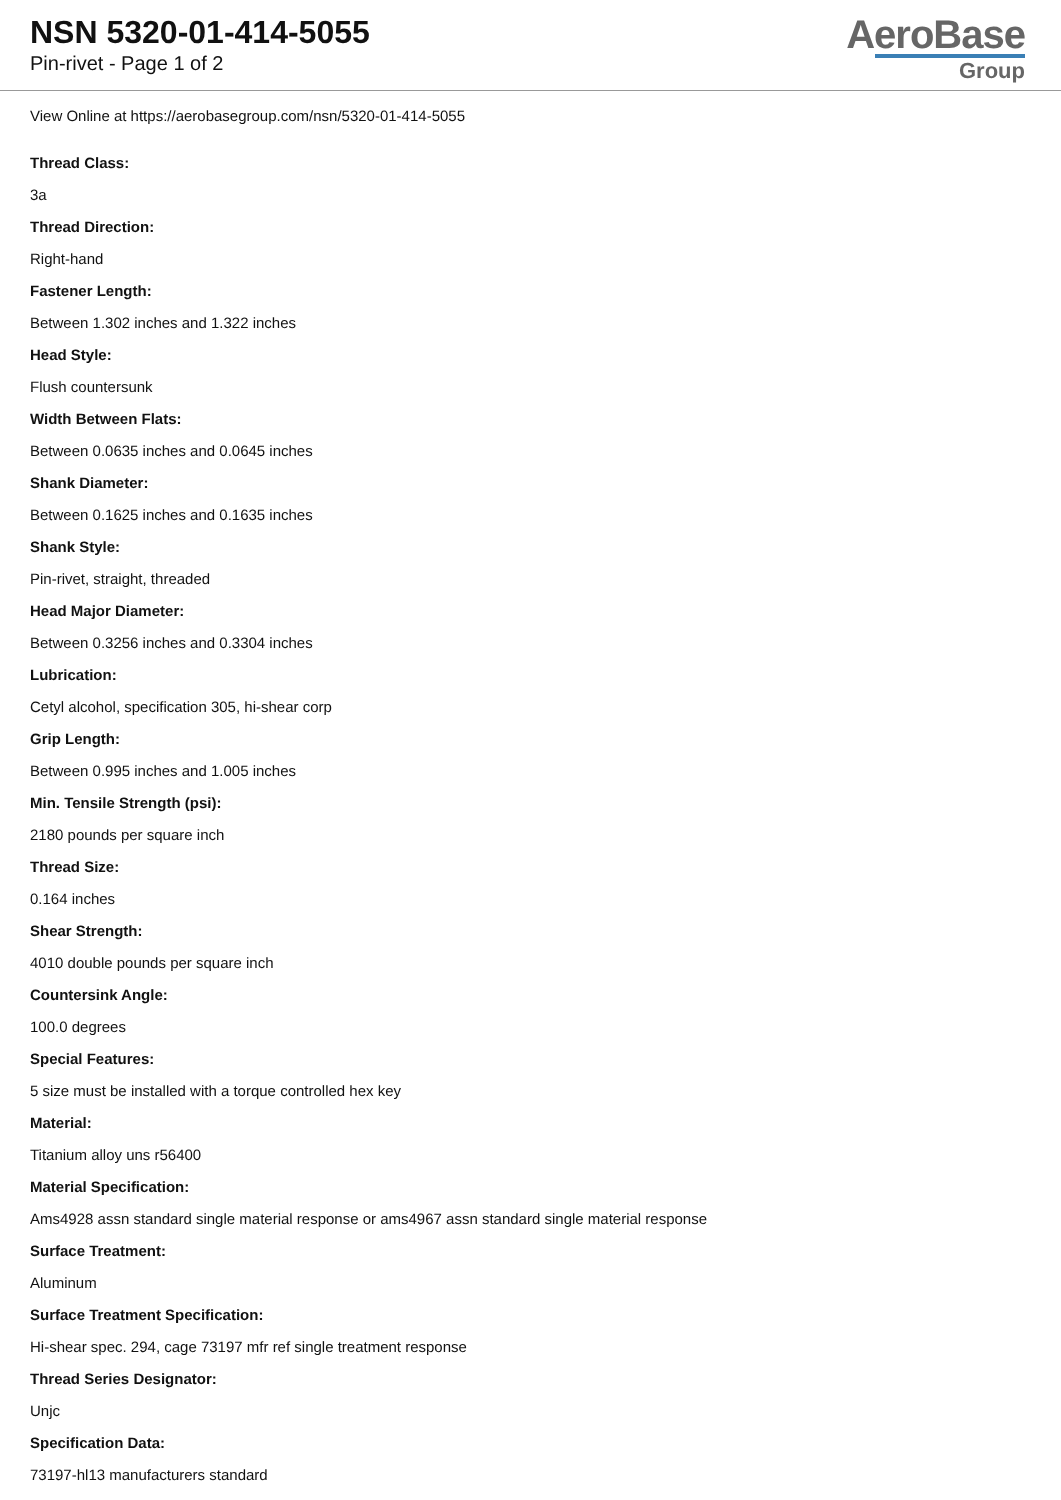NSN 5320-01-414-5055
Pin-rivet - Page 1 of 2
AeroBase
Group
View Online at https://aerobasegroup.com/nsn/5320-01-414-5055
Thread Class:
3a
Thread Direction:
Right-hand
Fastener Length:
Between 1.302 inches and 1.322 inches
Head Style:
Flush countersunk
Width Between Flats:
Between 0.0635 inches and 0.0645 inches
Shank Diameter:
Between 0.1625 inches and 0.1635 inches
Shank Style:
Pin-rivet, straight, threaded
Head Major Diameter:
Between 0.3256 inches and 0.3304 inches
Lubrication:
Cetyl alcohol, specification 305, hi-shear corp
Grip Length:
Between 0.995 inches and 1.005 inches
Min. Tensile Strength (psi):
2180 pounds per square inch
Thread Size:
0.164 inches
Shear Strength:
4010 double pounds per square inch
Countersink Angle:
100.0 degrees
Special Features:
5 size must be installed with a torque controlled hex key
Material:
Titanium alloy uns r56400
Material Specification:
Ams4928 assn standard single material response or ams4967 assn standard single material response
Surface Treatment:
Aluminum
Surface Treatment Specification:
Hi-shear spec. 294, cage 73197 mfr ref single treatment response
Thread Series Designator:
Unjc
Specification Data:
73197-hl13 manufacturers standard